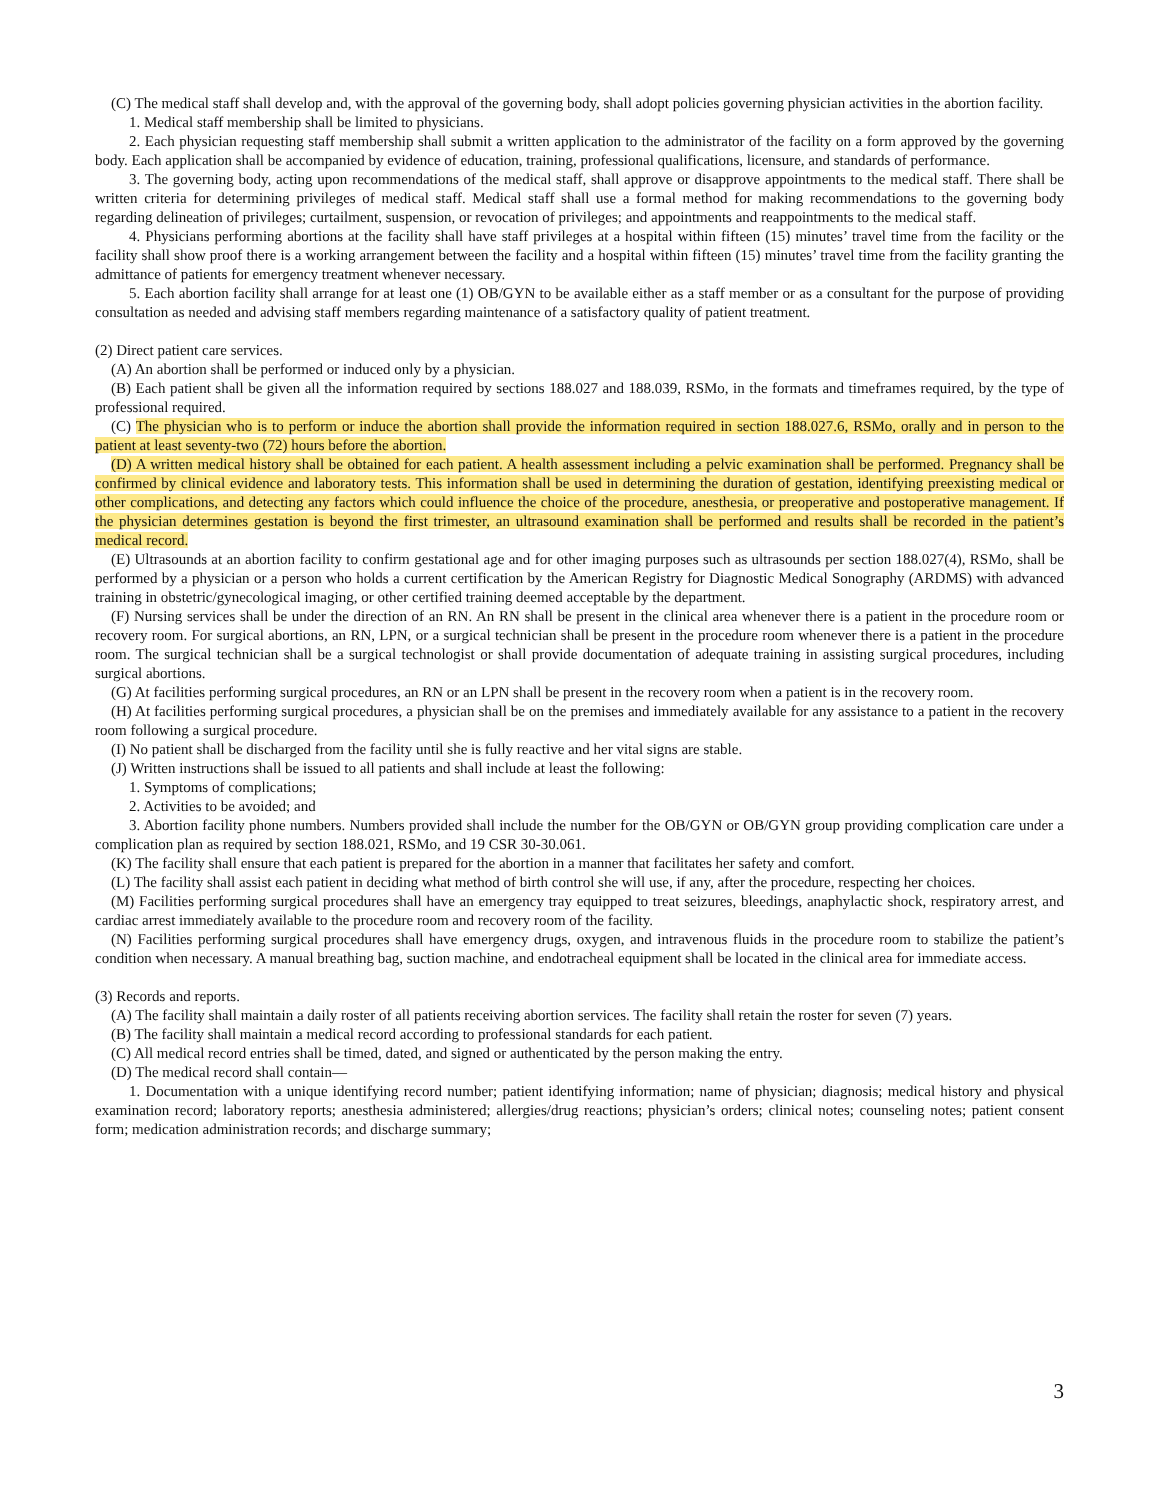(C) The medical staff shall develop and, with the approval of the governing body, shall adopt policies governing physician activities in the abortion facility.
1. Medical staff membership shall be limited to physicians.
2. Each physician requesting staff membership shall submit a written application to the administrator of the facility on a form approved by the governing body. Each application shall be accompanied by evidence of education, training, professional qualifications, licensure, and standards of performance.
3. The governing body, acting upon recommendations of the medical staff, shall approve or disapprove appointments to the medical staff. There shall be written criteria for determining privileges of medical staff. Medical staff shall use a formal method for making recommendations to the governing body regarding delineation of privileges; curtailment, suspension, or revocation of privileges; and appointments and reappointments to the medical staff.
4. Physicians performing abortions at the facility shall have staff privileges at a hospital within fifteen (15) minutes’ travel time from the facility or the facility shall show proof there is a working arrangement between the facility and a hospital within fifteen (15) minutes’ travel time from the facility granting the admittance of patients for emergency treatment whenever necessary.
5. Each abortion facility shall arrange for at least one (1) OB/GYN to be available either as a staff member or as a consultant for the purpose of providing consultation as needed and advising staff members regarding maintenance of a satisfactory quality of patient treatment.
(2) Direct patient care services.
(A) An abortion shall be performed or induced only by a physician.
(B) Each patient shall be given all the information required by sections 188.027 and 188.039, RSMo, in the formats and timeframes required, by the type of professional required.
(C) The physician who is to perform or induce the abortion shall provide the information required in section 188.027.6, RSMo, orally and in person to the patient at least seventy-two (72) hours before the abortion.
(D) A written medical history shall be obtained for each patient. A health assessment including a pelvic examination shall be performed. Pregnancy shall be confirmed by clinical evidence and laboratory tests. This information shall be used in determining the duration of gestation, identifying preexisting medical or other complications, and detecting any factors which could influence the choice of the procedure, anesthesia, or preoperative and postoperative management. If the physician determines gestation is beyond the first trimester, an ultrasound examination shall be performed and results shall be recorded in the patient’s medical record.
(E) Ultrasounds at an abortion facility to confirm gestational age and for other imaging purposes such as ultrasounds per section 188.027(4), RSMo, shall be performed by a physician or a person who holds a current certification by the American Registry for Diagnostic Medical Sonography (ARDMS) with advanced training in obstetric/gynecological imaging, or other certified training deemed acceptable by the department.
(F) Nursing services shall be under the direction of an RN. An RN shall be present in the clinical area whenever there is a patient in the procedure room or recovery room. For surgical abortions, an RN, LPN, or a surgical technician shall be present in the procedure room whenever there is a patient in the procedure room. The surgical technician shall be a surgical technologist or shall provide documentation of adequate training in assisting surgical procedures, including surgical abortions.
(G) At facilities performing surgical procedures, an RN or an LPN shall be present in the recovery room when a patient is in the recovery room.
(H) At facilities performing surgical procedures, a physician shall be on the premises and immediately available for any assistance to a patient in the recovery room following a surgical procedure.
(I) No patient shall be discharged from the facility until she is fully reactive and her vital signs are stable.
(J) Written instructions shall be issued to all patients and shall include at least the following:
1. Symptoms of complications;
2. Activities to be avoided; and
3. Abortion facility phone numbers. Numbers provided shall include the number for the OB/GYN or OB/GYN group providing complication care under a complication plan as required by section 188.021, RSMo, and 19 CSR 30-30.061.
(K) The facility shall ensure that each patient is prepared for the abortion in a manner that facilitates her safety and comfort.
(L) The facility shall assist each patient in deciding what method of birth control she will use, if any, after the procedure, respecting her choices.
(M) Facilities performing surgical procedures shall have an emergency tray equipped to treat seizures, bleedings, anaphylactic shock, respiratory arrest, and cardiac arrest immediately available to the procedure room and recovery room of the facility.
(N) Facilities performing surgical procedures shall have emergency drugs, oxygen, and intravenous fluids in the procedure room to stabilize the patient’s condition when necessary. A manual breathing bag, suction machine, and endotracheal equipment shall be located in the clinical area for immediate access.
(3) Records and reports.
(A) The facility shall maintain a daily roster of all patients receiving abortion services. The facility shall retain the roster for seven (7) years.
(B) The facility shall maintain a medical record according to professional standards for each patient.
(C) All medical record entries shall be timed, dated, and signed or authenticated by the person making the entry.
(D) The medical record shall contain—
1. Documentation with a unique identifying record number; patient identifying information; name of physician; diagnosis; medical history and physical examination record; laboratory reports; anesthesia administered; allergies/drug reactions; physician’s orders; clinical notes; counseling notes; patient consent form; medication administration records; and discharge summary;
3